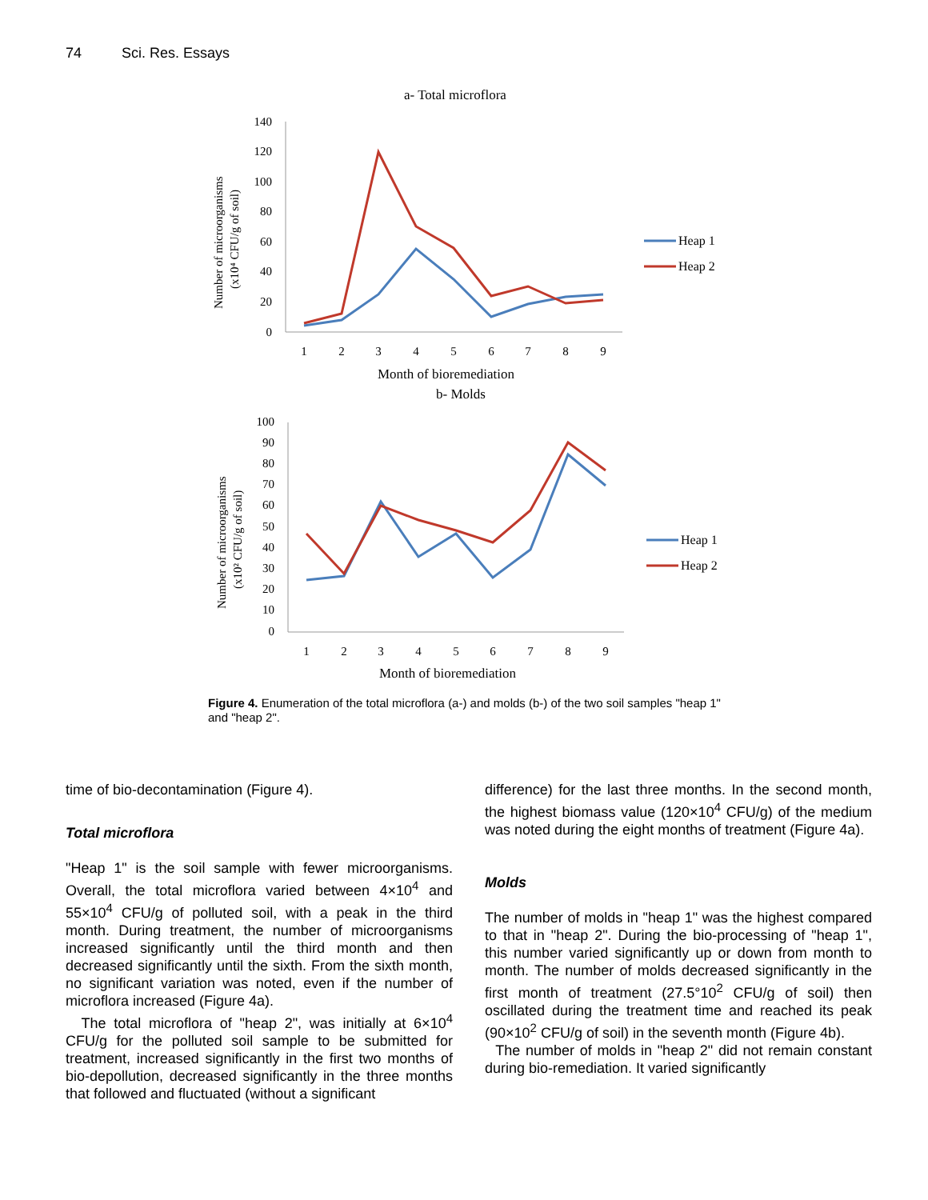74 Sci. Res. Essays
a- Total microflora
140
120
100
80
60
40
20
0
1
2
3
4
5
6
7
8
9
Month of bioremediation
Number of microorganisms
(x10⁴ CFU/g of soil)
Heap 1
Heap 2
b- Molds
100
90
80
70
60
50
40
30
20
10
0
1
2
3
4
5
6
7
8
9
Month of bioremediation
Number of microorganisms
(x10² CFU/g of soil)
Heap 1
Heap 2
Figure 4. Enumeration of the total microflora (a-) and molds (b-) of the two soil samples "heap 1" and "heap 2".
time of bio-decontamination (Figure 4).
Total microflora
"Heap 1" is the soil sample with fewer microorganisms. Overall, the total microflora varied between 4×10<sup>4</sup> and 55×10<sup>4</sup> CFU/g of polluted soil, with a peak in the third month. During treatment, the number of microorganisms increased significantly until the third month and then decreased significantly until the sixth. From the sixth month, no significant variation was noted, even if the number of microflora increased (Figure 4a).
The total microflora of "heap 2", was initially at 6×10<sup>4</sup> CFU/g for the polluted soil sample to be submitted for treatment, increased significantly in the first two months of bio-depollution, decreased significantly in the three months that followed and fluctuated (without a significant
difference) for the last three months. In the second month, the highest biomass value (120×10<sup>4</sup> CFU/g) of the medium was noted during the eight months of treatment (Figure 4a).
Molds
The number of molds in "heap 1" was the highest compared to that in "heap 2". During the bio-processing of "heap 1", this number varied significantly up or down from month to month. The number of molds decreased significantly in the first month of treatment (27.5°10<sup>2</sup> CFU/g of soil) then oscillated during the treatment time and reached its peak (90×10<sup>2</sup> CFU/g of soil) in the seventh month (Figure 4b).
The number of molds in "heap 2" did not remain constant during bio-remediation. It varied significantly